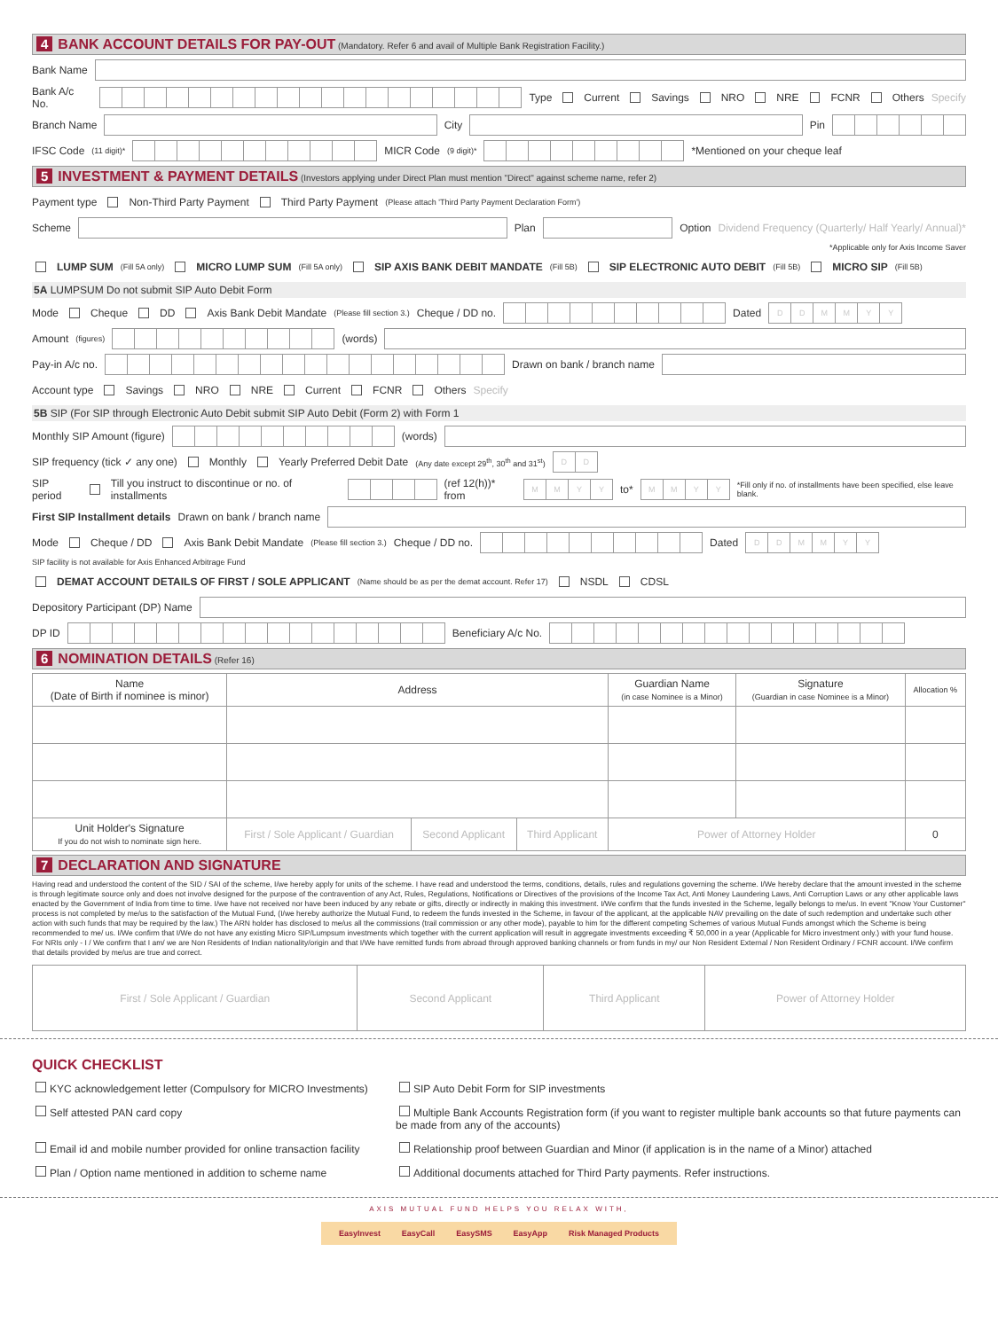4 BANK ACCOUNT DETAILS FOR PAY-OUT (Mandatory. Refer 6 and avail of Multiple Bank Registration Facility.)
Bank Name
Bank A/c No.
Type Current Savings NRO NRE FCNR Others Specify
Branch Name
City
Pin
IFSC Code (11 digit)*
MICR Code (9 digit)*
*Mentioned on your cheque leaf
5 INVESTMENT & PAYMENT DETAILS (Investors applying under Direct Plan must mention "Direct" against scheme name, refer 2)
Payment type Non-Third Party Payment Third Party Payment (Please attach 'Third Party Payment Declaration Form')
Scheme
Plan
Option Dividend Frequency (Quarterly/ Half Yearly/ Annual)*
*Applicable only for Axis Income Saver
LUMP SUM (Fill 5A only) MICRO LUMP SUM (Fill 5A only) SIP AXIS BANK DEBIT MANDATE (Fill 5B) SIP ELECTRONIC AUTO DEBIT (Fill 5B) MICRO SIP (Fill 5B)
5A LUMPSUM Do not submit SIP Auto Debit Form
Mode Cheque DD Axis Bank Debit Mandate (Please fill section 3.) Cheque / DD no.
Dated
DDMMYY
Amount (figures)
(words)
Pay-in A/c no.
Drawn on bank / branch name
Account type Savings NRO NRE Current FCNR Others Specify
5B SIP (For SIP through Electronic Auto Debit submit SIP Auto Debit (Form 2) with Form 1
Monthly SIP Amount (figure)
(words)
SIP frequency (tick ✓ any one) Monthly Yearly Preferred Debit Date (Any date except 29<sup>th</sup>, 30<sup>th</sup> and 31<sup>st</sup>)
DD
SIP period Till you instruct to discontinue or no. of installments
(ref 12(h))* from
MMYY
to*
MMYY
*Fill only if no. of installments have been specified, else leave blank.
First SIP Installment details Drawn on bank / branch name
Mode Cheque / DD Axis Bank Debit Mandate (Please fill section 3.) Cheque / DD no.
Dated
DDMMYY
SIP facility is not available for Axis Enhanced Arbitrage Fund
DEMAT ACCOUNT DETAILS OF FIRST / SOLE APPLICANT (Name should be as per the demat account. Refer 17) NSDL CDSL
Depository Participant (DP) Name
DP ID
Beneficiary A/c No.
6 NOMINATION DETAILS (Refer 16)
| Name (Date of Birth if nominee is minor) | Address | | | Guardian Name (in case Nominee is a Minor) | Signature (Guardian in case Nominee is a Minor) | Allocation % |
| --- | --- | --- | --- | --- | --- | --- |
| Unit Holder's Signature If you do not wish to nominate sign here. | First / Sole Applicant / Guardian | Second Applicant | Third Applicant | Power of Attorney Holder | | 0 |
7 DECLARATION AND SIGNATURE
Having read and understood the content of the SID / SAI of the scheme, I/we hereby apply for units of the scheme. I have read and understood the terms, conditions, details, rules and regulations governing the scheme. I/We hereby declare that the amount invested in the scheme is through legitimate source only and does not involve designed for the purpose of the contravention of any Act, Rules, Regulations, Notifications or Directives of the provisions of the Income Tax Act, Anti Money Laundering Laws, Anti Corruption Laws or any other applicable laws enacted by the Government of India from time to time. I/we have not received nor have been induced by any rebate or gifts, directly or indirectly in making this investment. I/We confirm that the funds invested in the Scheme, legally belongs to me/us. In event "Know Your Customer" process is not completed by me/us to the satisfaction of the Mutual Fund, (I/we hereby authorize the Mutual Fund, to redeem the funds invested in the Scheme, in favour of the applicant, at the applicable NAV prevailing on the date of such redemption and undertake such other action with such funds that may be required by the law.) The ARN holder has disclosed to me/us all the commissions (trail commission or any other mode), payable to him for the different competing Schemes of various Mutual Funds amongst which the Scheme is being recommended to me/ us. I/We confirm that I/We do not have any existing Micro SIP/Lumpsum investments which together with the current application will result in aggregate investments exceeding ₹ 50,000 in a year (Applicable for Micro investment only.) with your fund house. For NRIs only - I / We confirm that I am/ we are Non Residents of Indian nationality/origin and that I/We have remitted funds from abroad through approved banking channels or from funds in my/ our Non Resident External / Non Resident Ordinary / FCNR account. I/We confirm that details provided by me/us are true and correct.
| First / Sole Applicant / Guardian | Second Applicant | Third Applicant | Power of Attorney Holder |
QUICK CHECKLIST
KYC acknowledgement letter (Compulsory for MICRO Investments)
SIP Auto Debit Form for SIP investments
Self attested PAN card copy
Multiple Bank Accounts Registration form (if you want to register multiple bank accounts so that future payments can be made from any of the accounts)
Email id and mobile number provided for online transaction facility
Relationship proof between Guardian and Minor (if application is in the name of a Minor) attached
Plan / Option name mentioned in addition to scheme name
Additional documents attached for Third Party payments. Refer instructions.
AXIS MUTUAL FUND HELPS YOU RELAX WITH,
EasyInvest EasyCall EasySMS EasyApp Risk Managed Products